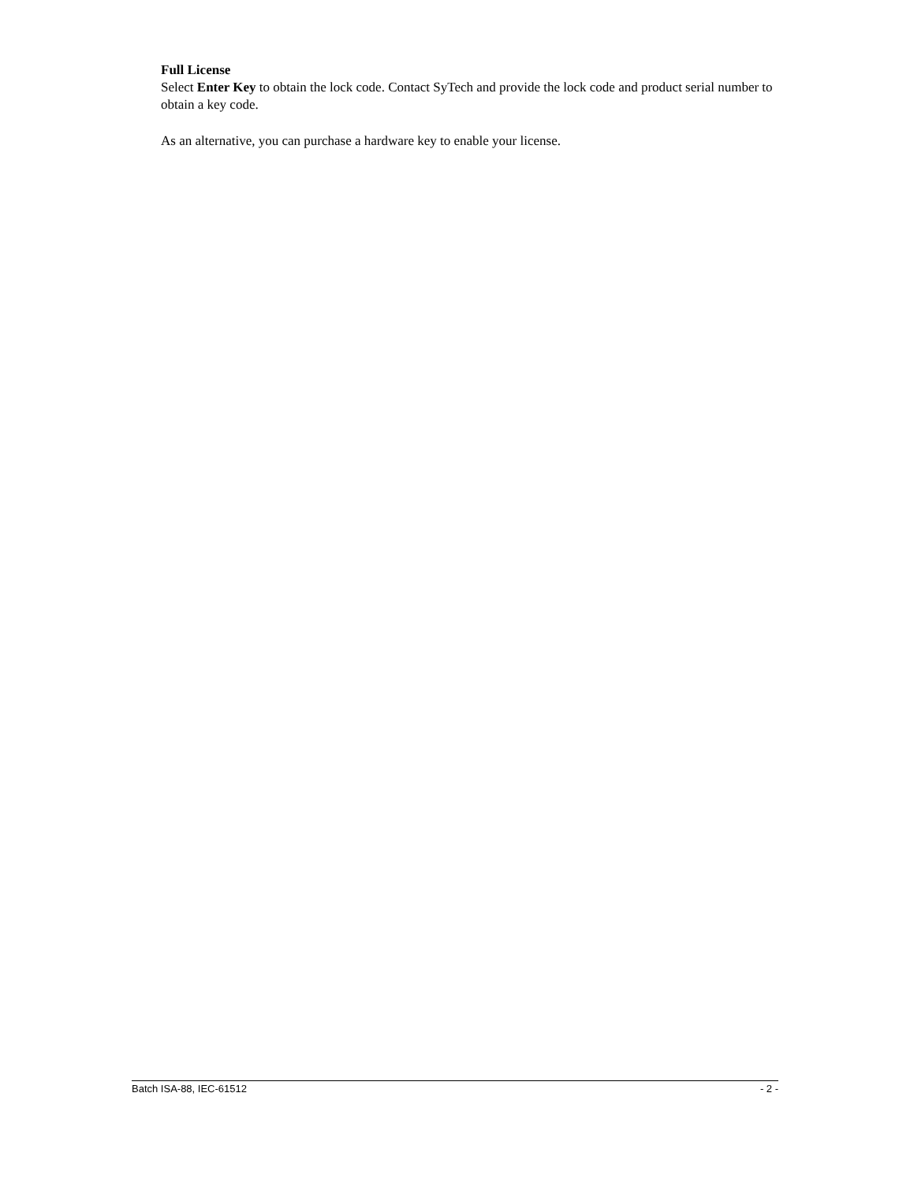Full License
Select Enter Key to obtain the lock code. Contact SyTech and provide the lock code and product serial number to obtain a key code.
As an alternative, you can purchase a hardware key to enable your license.
Batch ISA-88, IEC-61512 - 2 -